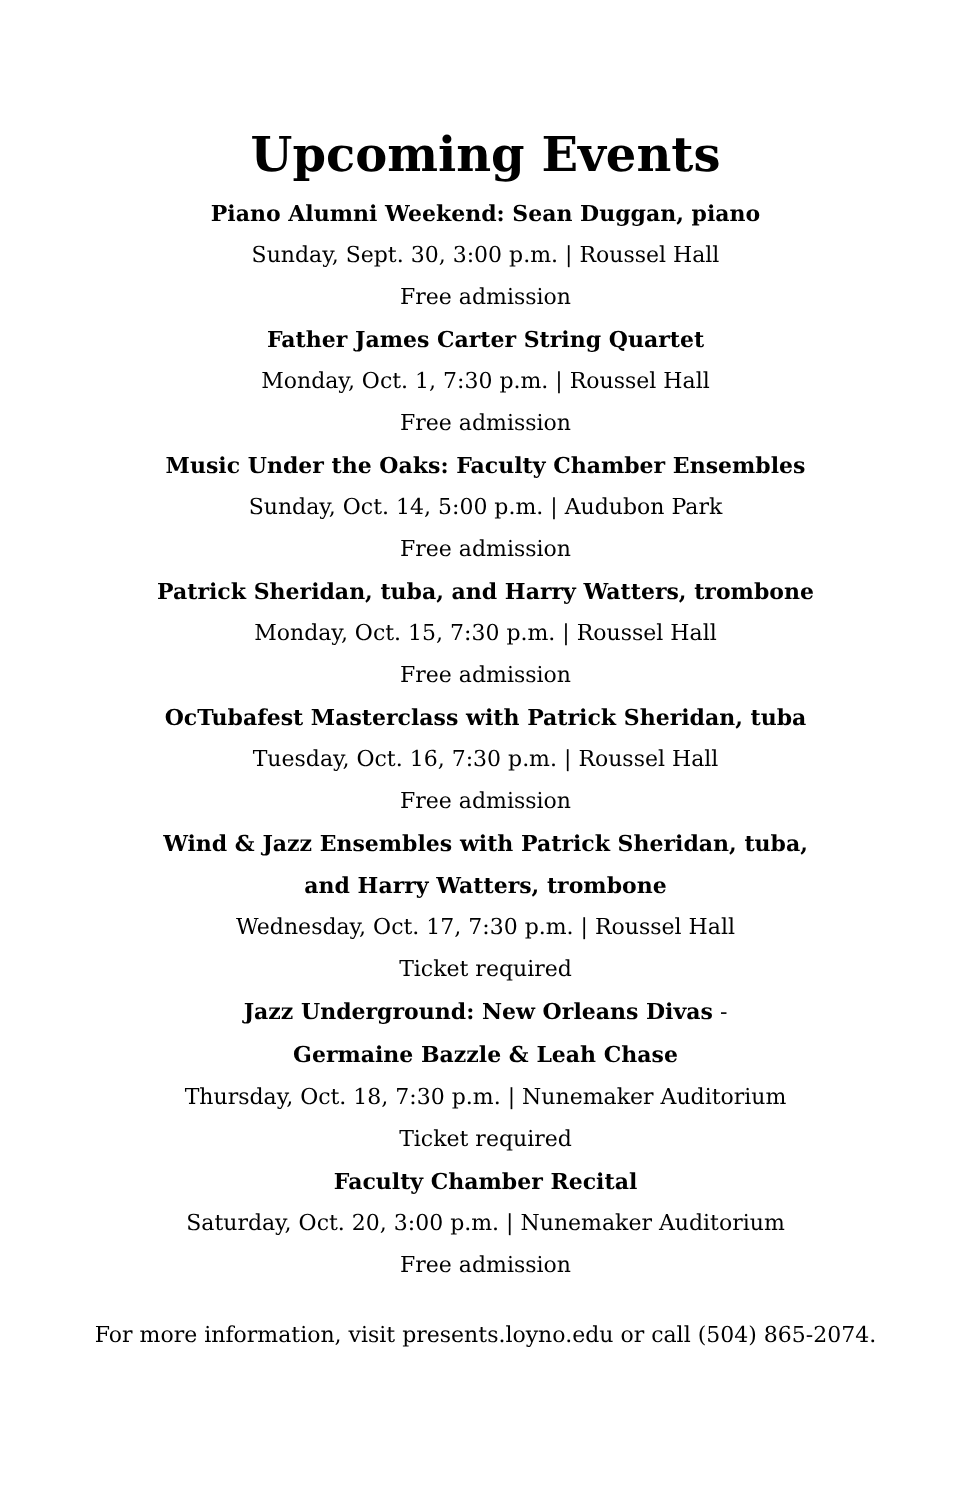Upcoming Events
Piano Alumni Weekend: Sean Duggan, piano
Sunday, Sept. 30, 3:00 p.m. | Roussel Hall
Free admission
Father James Carter String Quartet
Monday, Oct. 1, 7:30 p.m. | Roussel Hall
Free admission
Music Under the Oaks: Faculty Chamber Ensembles
Sunday, Oct. 14, 5:00 p.m. | Audubon Park
Free admission
Patrick Sheridan, tuba, and Harry Watters, trombone
Monday, Oct. 15, 7:30 p.m. | Roussel Hall
Free admission
OcTubafest Masterclass with Patrick Sheridan, tuba
Tuesday, Oct. 16, 7:30 p.m. | Roussel Hall
Free admission
Wind & Jazz Ensembles with Patrick Sheridan, tuba,
and Harry Watters, trombone
Wednesday, Oct. 17, 7:30 p.m. | Roussel Hall
Ticket required
Jazz Underground: New Orleans Divas -
Germaine Bazzle & Leah Chase
Thursday, Oct. 18, 7:30 p.m. | Nunemaker Auditorium
Ticket required
Faculty Chamber Recital
Saturday, Oct. 20, 3:00 p.m. | Nunemaker Auditorium
Free admission
For more information, visit presents.loyno.edu or call (504) 865-2074.